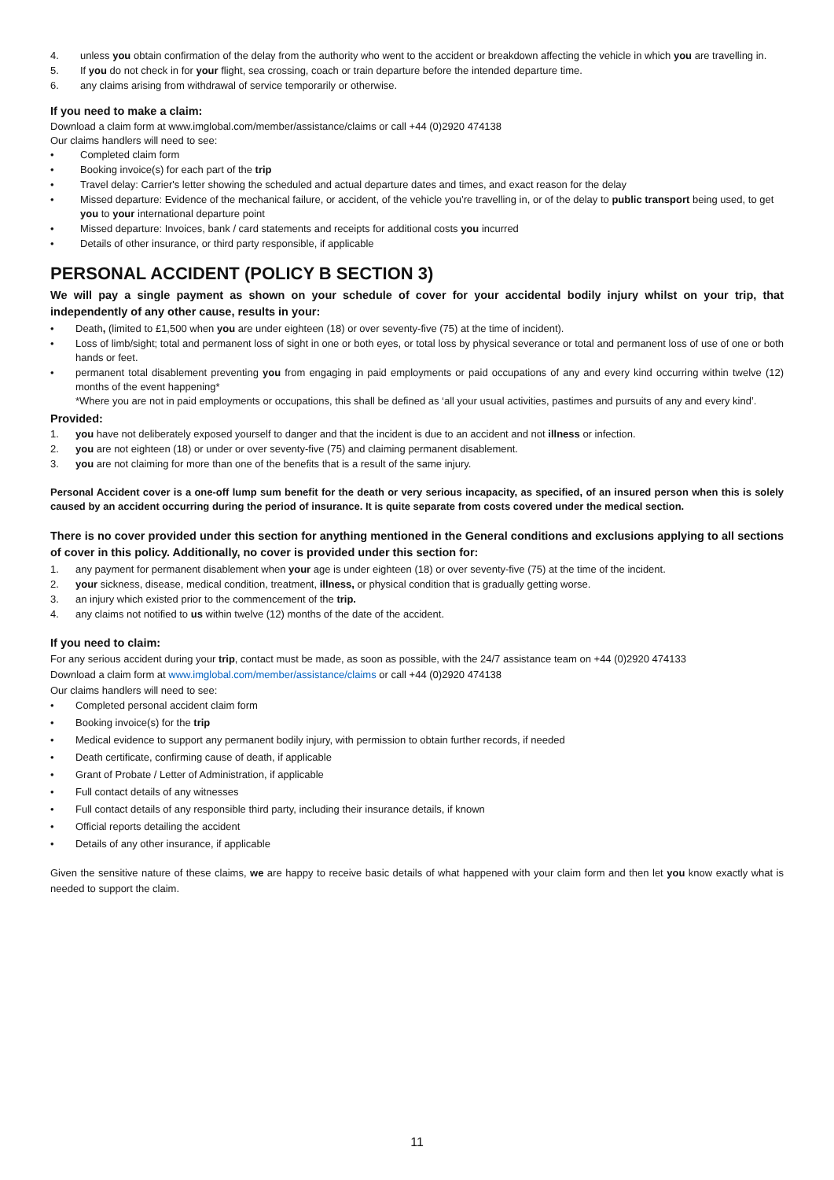4. unless you obtain confirmation of the delay from the authority who went to the accident or breakdown affecting the vehicle in which you are travelling in.
5. If you do not check in for your flight, sea crossing, coach or train departure before the intended departure time.
6. any claims arising from withdrawal of service temporarily or otherwise.
If you need to make a claim:
Download a claim form at www.imglobal.com/member/assistance/claims or call +44 (0)2920 474138
Our claims handlers will need to see:
• Completed claim form
• Booking invoice(s) for each part of the trip
• Travel delay: Carrier's letter showing the scheduled and actual departure dates and times, and exact reason for the delay
• Missed departure: Evidence of the mechanical failure, or accident, of the vehicle you’re travelling in, or of the delay to public transport being used, to get you to your international departure point
• Missed departure: Invoices, bank / card statements and receipts for additional costs you incurred
• Details of other insurance, or third party responsible, if applicable
PERSONAL ACCIDENT (POLICY B SECTION 3)
We will pay a single payment as shown on your schedule of cover for your accidental bodily injury whilst on your trip, that independently of any other cause, results in your:
• Death, (limited to £1,500 when you are under eighteen (18) or over seventy-five (75) at the time of incident).
• Loss of limb/sight; total and permanent loss of sight in one or both eyes, or total loss by physical severance or total and permanent loss of use of one or both hands or feet.
• permanent total disablement preventing you from engaging in paid employments or paid occupations of any and every kind occurring within twelve (12) months of the event happening*
*Where you are not in paid employments or occupations, this shall be defined as ‘all your usual activities, pastimes and pursuits of any and every kind’.
Provided:
1. you have not deliberately exposed yourself to danger and that the incident is due to an accident and not illness or infection.
2. you are not eighteen (18) or under or over seventy-five (75) and claiming permanent disablement.
3. you are not claiming for more than one of the benefits that is a result of the same injury.
Personal Accident cover is a one-off lump sum benefit for the death or very serious incapacity, as specified, of an insured person when this is solely caused by an accident occurring during the period of insurance. It is quite separate from costs covered under the medical section.
There is no cover provided under this section for anything mentioned in the General conditions and exclusions applying to all sections of cover in this policy. Additionally, no cover is provided under this section for:
1. any payment for permanent disablement when your age is under eighteen (18) or over seventy-five (75) at the time of the incident.
2. your sickness, disease, medical condition, treatment, illness, or physical condition that is gradually getting worse.
3. an injury which existed prior to the commencement of the trip.
4. any claims not notified to us within twelve (12) months of the date of the accident.
If you need to claim:
For any serious accident during your trip, contact must be made, as soon as possible, with the 24/7 assistance team on +44 (0)2920 474133
Download a claim form at www.imglobal.com/member/assistance/claims or call +44 (0)2920 474138
Our claims handlers will need to see:
• Completed personal accident claim form
• Booking invoice(s) for the trip
• Medical evidence to support any permanent bodily injury, with permission to obtain further records, if needed
• Death certificate, confirming cause of death, if applicable
• Grant of Probate / Letter of Administration, if applicable
• Full contact details of any witnesses
• Full contact details of any responsible third party, including their insurance details, if known
• Official reports detailing the accident
• Details of any other insurance, if applicable
Given the sensitive nature of these claims, we are happy to receive basic details of what happened with your claim form and then let you know exactly what is needed to support the claim.
11